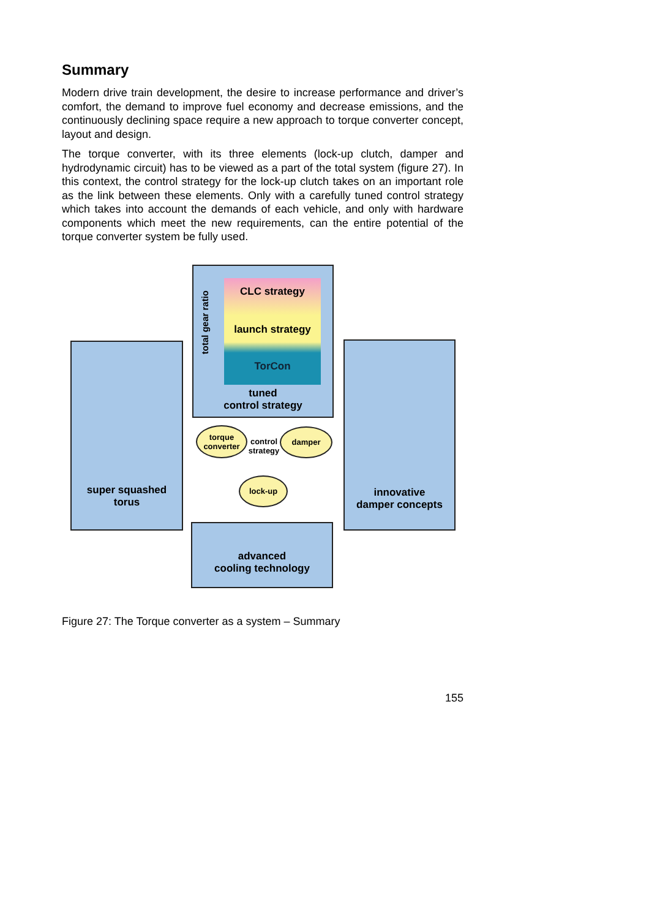Summary
Modern drive train development, the desire to increase performance and driver’s comfort, the demand to improve fuel economy and decrease emissions, and the continuously declining space require a new approach to torque converter concept, layout and design.
The torque converter, with its three elements (lock-up clutch, damper and hydrodynamic circuit) has to be viewed as a part of the total system (figure 27). In this context, the control strategy for the lock-up clutch takes on an important role as the link between these elements. Only with a carefully tuned control strategy which takes into account the demands of each vehicle, and only with hardware components which meet the new requirements, can the entire potential of the torque converter system be fully used.
CLC strategy
launch strategy
TorCon
total gear ratio
tuned
control strategy
super squashed
torus
innovative
damper concepts
advanced
cooling technology
torque
converter
control
strategy
damper
lock-up
Figure 27: The Torque converter as a system – Summary
155